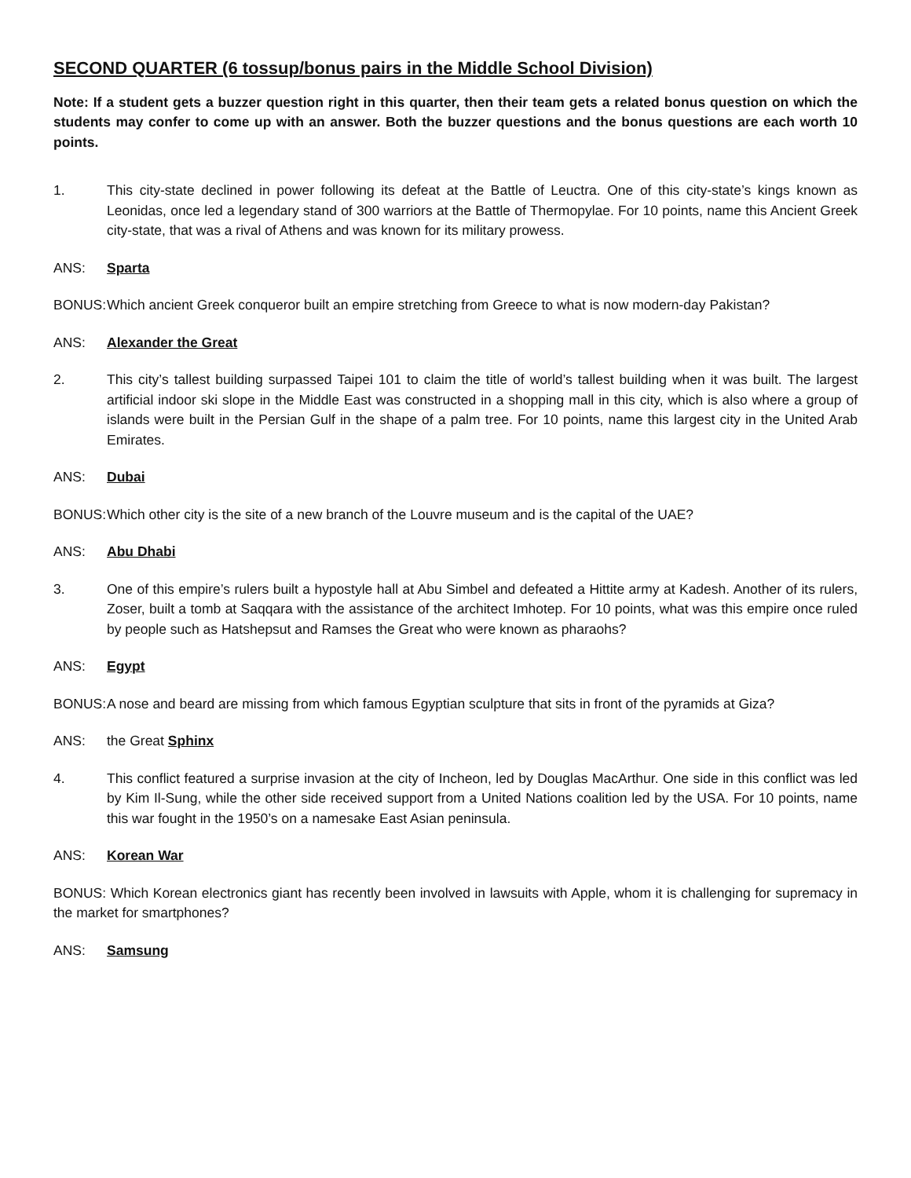SECOND QUARTER (6 tossup/bonus pairs in the Middle School Division)
Note: If a student gets a buzzer question right in this quarter, then their team gets a related bonus question on which the students may confer to come up with an answer. Both the buzzer questions and the bonus questions are each worth 10 points.
1. This city-state declined in power following its defeat at the Battle of Leuctra. One of this city-state’s kings known as Leonidas, once led a legendary stand of 300 warriors at the Battle of Thermopylae. For 10 points, name this Ancient Greek city-state, that was a rival of Athens and was known for its military prowess.
ANS: Sparta
BONUS: Which ancient Greek conqueror built an empire stretching from Greece to what is now modern-day Pakistan?
ANS: Alexander the Great
2. This city’s tallest building surpassed Taipei 101 to claim the title of world’s tallest building when it was built. The largest artificial indoor ski slope in the Middle East was constructed in a shopping mall in this city, which is also where a group of islands were built in the Persian Gulf in the shape of a palm tree. For 10 points, name this largest city in the United Arab Emirates.
ANS: Dubai
BONUS: Which other city is the site of a new branch of the Louvre museum and is the capital of the UAE?
ANS: Abu Dhabi
3. One of this empire’s rulers built a hypostyle hall at Abu Simbel and defeated a Hittite army at Kadesh. Another of its rulers, Zoser, built a tomb at Saqqara with the assistance of the architect Imhotep. For 10 points, what was this empire once ruled by people such as Hatshepsut and Ramses the Great who were known as pharaohs?
ANS: Egypt
BONUS: A nose and beard are missing from which famous Egyptian sculpture that sits in front of the pyramids at Giza?
ANS: the Great Sphinx
4. This conflict featured a surprise invasion at the city of Incheon, led by Douglas MacArthur. One side in this conflict was led by Kim Il-Sung, while the other side received support from a United Nations coalition led by the USA. For 10 points, name this war fought in the 1950’s on a namesake East Asian peninsula.
ANS: Korean War
BONUS: Which Korean electronics giant has recently been involved in lawsuits with Apple, whom it is challenging for supremacy in the market for smartphones?
ANS: Samsung